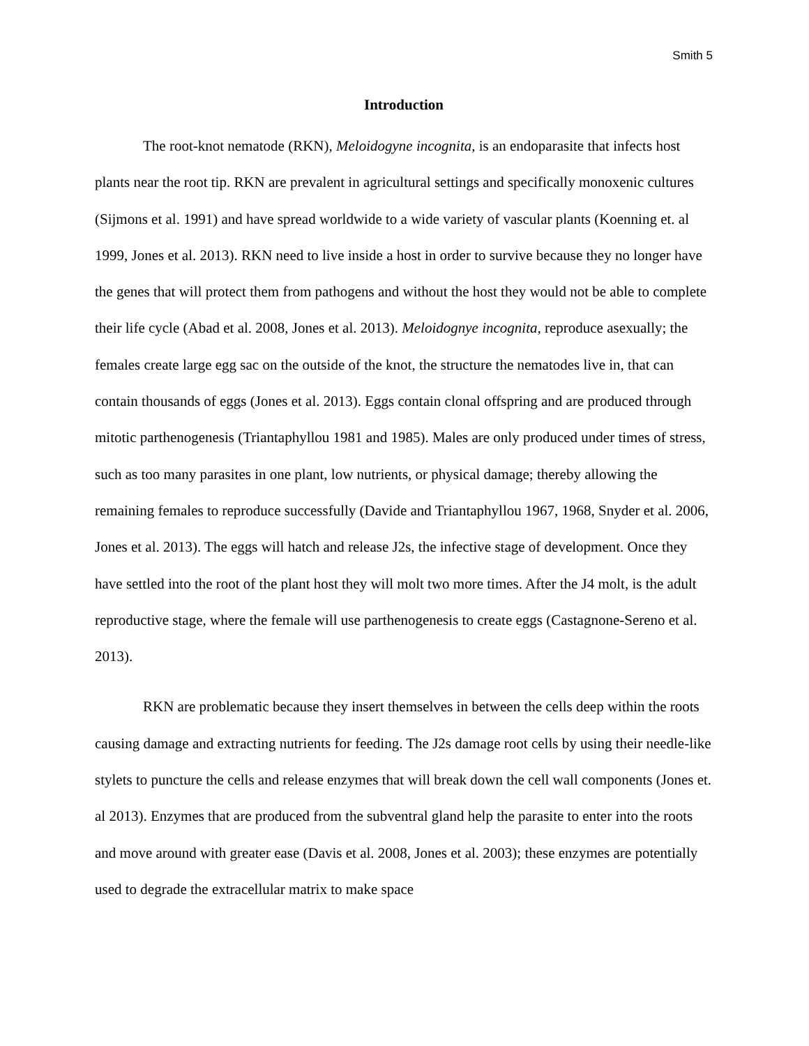Smith 5
Introduction
The root-knot nematode (RKN), Meloidogyne incognita, is an endoparasite that infects host plants near the root tip. RKN are prevalent in agricultural settings and specifically monoxenic cultures (Sijmons et al. 1991) and have spread worldwide to a wide variety of vascular plants (Koenning et. al 1999, Jones et al. 2013). RKN need to live inside a host in order to survive because they no longer have the genes that will protect them from pathogens and without the host they would not be able to complete their life cycle (Abad et al. 2008, Jones et al. 2013). Meloidognye incognita, reproduce asexually; the females create large egg sac on the outside of the knot, the structure the nematodes live in, that can contain thousands of eggs (Jones et al. 2013). Eggs contain clonal offspring and are produced through mitotic parthenogenesis (Triantaphyllou 1981 and 1985). Males are only produced under times of stress, such as too many parasites in one plant, low nutrients, or physical damage; thereby allowing the remaining females to reproduce successfully (Davide and Triantaphyllou 1967, 1968, Snyder et al. 2006, Jones et al. 2013). The eggs will hatch and release J2s, the infective stage of development. Once they have settled into the root of the plant host they will molt two more times. After the J4 molt, is the adult reproductive stage, where the female will use parthenogenesis to create eggs (Castagnone-Sereno et al. 2013).
RKN are problematic because they insert themselves in between the cells deep within the roots causing damage and extracting nutrients for feeding. The J2s damage root cells by using their needle-like stylets to puncture the cells and release enzymes that will break down the cell wall components (Jones et. al 2013). Enzymes that are produced from the subventral gland help the parasite to enter into the roots and move around with greater ease (Davis et al. 2008, Jones et al. 2003); these enzymes are potentially used to degrade the extracellular matrix to make space